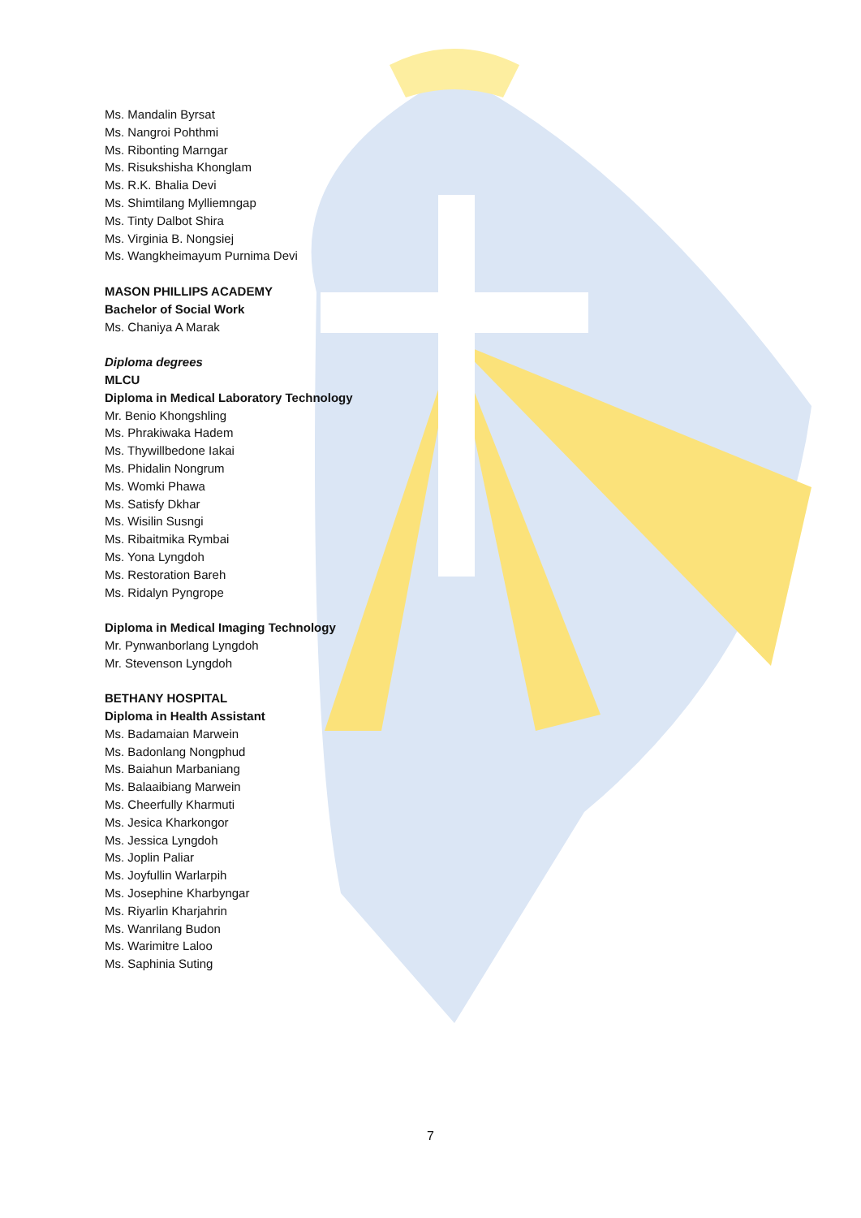Ms. Mandalin Byrsat
Ms. Nangroi Pohthmi
Ms. Ribonting Marngar
Ms. Risukshisha Khonglam
Ms. R.K. Bhalia Devi
Ms. Shimtilang Mylliemngap
Ms. Tinty Dalbot Shira
Ms. Virginia B. Nongsiej
Ms. Wangkheimayum Purnima Devi
MASON PHILLIPS ACADEMY
Bachelor of Social Work
Ms. Chaniya A Marak
Diploma degrees
MLCU
Diploma in Medical Laboratory Technology
Mr. Benio Khongshling
Ms. Phrakiwaka Hadem
Ms. Thywillbedone Iakai
Ms. Phidalin Nongrum
Ms. Womki Phawa
Ms. Satisfy Dkhar
Ms. Wisilin Susngi
Ms. Ribaitmika Rymbai
Ms. Yona Lyngdoh
Ms. Restoration Bareh
Ms. Ridalyn Pyngrope
Diploma in Medical Imaging Technology
Mr. Pynwanborlang Lyngdoh
Mr. Stevenson Lyngdoh
BETHANY HOSPITAL
Diploma in Health Assistant
Ms. Badamaian Marwein
Ms. Badonlang Nongphud
Ms. Baiahun Marbaniang
Ms. Balaaibiang Marwein
Ms. Cheerfully Kharmuti
Ms. Jesica Kharkongor
Ms. Jessica Lyngdoh
Ms. Joplin Paliar
Ms. Joyfullin Warlarpih
Ms. Josephine Kharbyngar
Ms. Riyarlin Kharjahrin
Ms. Wanrilang Budon
Ms. Warimitre Laloo
Ms. Saphinia Suting
7